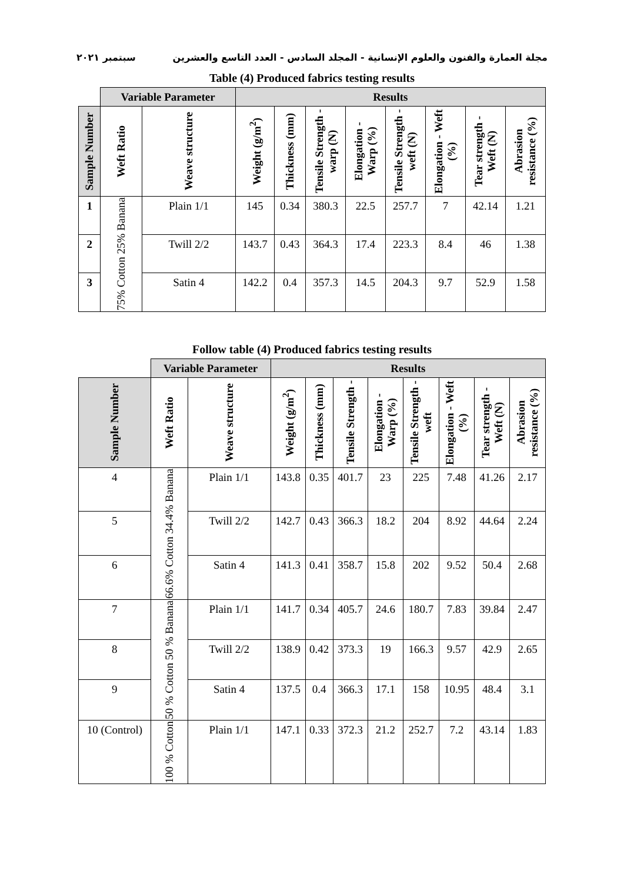مجلة العمارة والفنون والعلوم الإنسانية - المجلد السادس - العدد التاسع والعشرين سبتمبر ٢٠٢١
Table (4) Produced fabrics testing results
| | Variable Parameter | | Results | | | | | | | |
| --- | --- | --- | --- | --- | --- | --- | --- | --- | --- | --- |
| Sample Number | Weft Ratio | Weave structure | Weight (g/m<sup>2</sup>) | Thickness (mm) | Tensile Strength -warp (N) | Elongation - Warp (%) | Tensile Strength -weft (N) | Elongation - Weft (%) | Tear strength - Weft (N) | Abrasion resistance (%) |
| 1 | 75% Cotton 25% Banana | Plain 1/1 | 145 | 0.34 | 380.3 | 22.5 | 257.7 | 7 | 42.14 | 1.21 |
| 2 | | Twill 2/2 | 143.7 | 0.43 | 364.3 | 17.4 | 223.3 | 8.4 | 46 | 1.38 |
| 3 | | Satin 4 | 142.2 | 0.4 | 357.3 | 14.5 | 204.3 | 9.7 | 52.9 | 1.58 |
Follow table (4) Produced fabrics testing results
| | Variable Parameter | | Results | | | | | | | |
| --- | --- | --- | --- | --- | --- | --- | --- | --- | --- | --- |
| Sample Number | Weft Ratio | Weave structure | Weight (g/m<sup>2</sup>) | Thickness (mm) | Tensile Strength - | Elongation - Warp (%) | Tensile Strength -weft | Elongation - Weft (%) | Tear strength - Weft (N) | Abrasion resistance (%) |
| 4 | 66.6% Cotton 34.4% Banana | Plain 1/1 | 143.8 | 0.35 | 401.7 | 23 | 225 | 7.48 | 41.26 | 2.17 |
| 5 | | Twill 2/2 | 142.7 | 0.43 | 366.3 | 18.2 | 204 | 8.92 | 44.64 | 2.24 |
| 6 | | Satin 4 | 141.3 | 0.41 | 358.7 | 15.8 | 202 | 9.52 | 50.4 | 2.68 |
| 7 | 50 % Cotton 50 % Banana | Plain 1/1 | 141.7 | 0.34 | 405.7 | 24.6 | 180.7 | 7.83 | 39.84 | 2.47 |
| 8 | | Twill 2/2 | 138.9 | 0.42 | 373.3 | 19 | 166.3 | 9.57 | 42.9 | 2.65 |
| 9 | | Satin 4 | 137.5 | 0.4 | 366.3 | 17.1 | 158 | 10.95 | 48.4 | 3.1 |
| 10 (Control) | 100 % Cotton | Plain 1/1 | 147.1 | 0.33 | 372.3 | 21.2 | 252.7 | 7.2 | 43.14 | 1.83 |